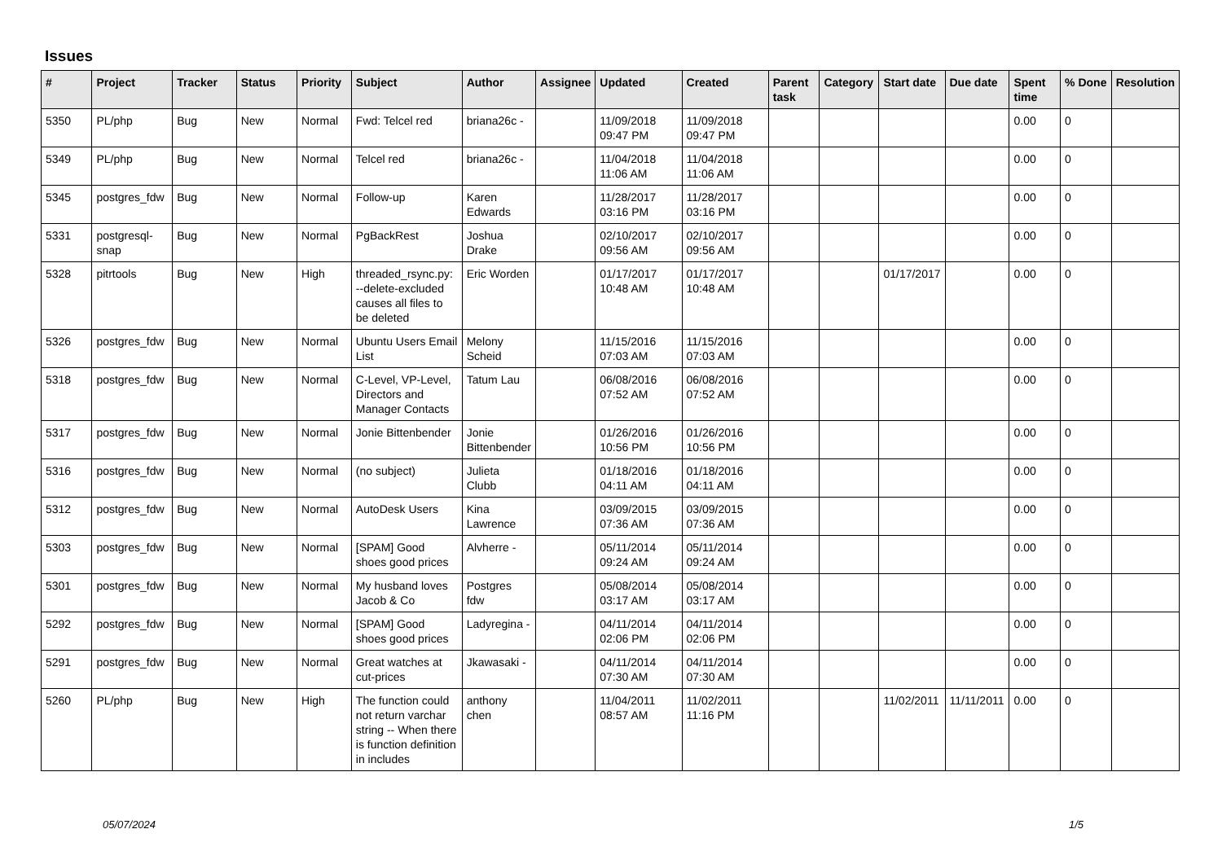Issues
| # | Project | Tracker | Status | Priority | Subject | Author | Assignee | Updated | Created | Parent task | Category | Start date | Due date | Spent time | % Done | Resolution |
| --- | --- | --- | --- | --- | --- | --- | --- | --- | --- | --- | --- | --- | --- | --- | --- | --- |
| 5350 | PL/php | Bug | New | Normal | Fwd: Telcel red | briana26c - | | 11/09/2018 09:47 PM | 11/09/2018 09:47 PM | | | | | 0.00 | 0 | |
| 5349 | PL/php | Bug | New | Normal | Telcel red | briana26c - | | 11/04/2018 11:06 AM | 11/04/2018 11:06 AM | | | | | 0.00 | 0 | |
| 5345 | postgres_fdw | Bug | New | Normal | Follow-up | Karen Edwards | | 11/28/2017 03:16 PM | 11/28/2017 03:16 PM | | | | | 0.00 | 0 | |
| 5331 | postgresql-snap | Bug | New | Normal | PgBackRest | Joshua Drake | | 02/10/2017 09:56 AM | 02/10/2017 09:56 AM | | | | | 0.00 | 0 | |
| 5328 | pitrtools | Bug | New | High | threaded_rsync.py: --delete-excluded causes all files to be deleted | Eric Worden | | 01/17/2017 10:48 AM | 01/17/2017 10:48 AM | | | 01/17/2017 | | 0.00 | 0 | |
| 5326 | postgres_fdw | Bug | New | Normal | Ubuntu Users Email List | Melony Scheid | | 11/15/2016 07:03 AM | 11/15/2016 07:03 AM | | | | | 0.00 | 0 | |
| 5318 | postgres_fdw | Bug | New | Normal | C-Level, VP-Level, Directors and Manager Contacts | Tatum Lau | | 06/08/2016 07:52 AM | 06/08/2016 07:52 AM | | | | | 0.00 | 0 | |
| 5317 | postgres_fdw | Bug | New | Normal | Jonie Bittenbender | Jonie Bittenbender | | 01/26/2016 10:56 PM | 01/26/2016 10:56 PM | | | | | 0.00 | 0 | |
| 5316 | postgres_fdw | Bug | New | Normal | (no subject) | Julieta Clubb | | 01/18/2016 04:11 AM | 01/18/2016 04:11 AM | | | | | 0.00 | 0 | |
| 5312 | postgres_fdw | Bug | New | Normal | AutoDesk Users | Kina Lawrence | | 03/09/2015 07:36 AM | 03/09/2015 07:36 AM | | | | | 0.00 | 0 | |
| 5303 | postgres_fdw | Bug | New | Normal | [SPAM] Good shoes good prices | Alvherre - | | 05/11/2014 09:24 AM | 05/11/2014 09:24 AM | | | | | 0.00 | 0 | |
| 5301 | postgres_fdw | Bug | New | Normal | My husband loves Jacob & Co | Postgres fdw | | 05/08/2014 03:17 AM | 05/08/2014 03:17 AM | | | | | 0.00 | 0 | |
| 5292 | postgres_fdw | Bug | New | Normal | [SPAM] Good shoes good prices | Ladyregina - | | 04/11/2014 02:06 PM | 04/11/2014 02:06 PM | | | | | 0.00 | 0 | |
| 5291 | postgres_fdw | Bug | New | Normal | Great watches at cut-prices | Jkawasaki - | | 04/11/2014 07:30 AM | 04/11/2014 07:30 AM | | | | | 0.00 | 0 | |
| 5260 | PL/php | Bug | New | High | The function could not return varchar string -- When there is function definition in includes | anthony chen | | 11/04/2011 08:57 AM | 11/02/2011 11:16 PM | | | 11/02/2011 | 11/11/2011 | 0.00 | 0 | |
05/07/2024 1/5